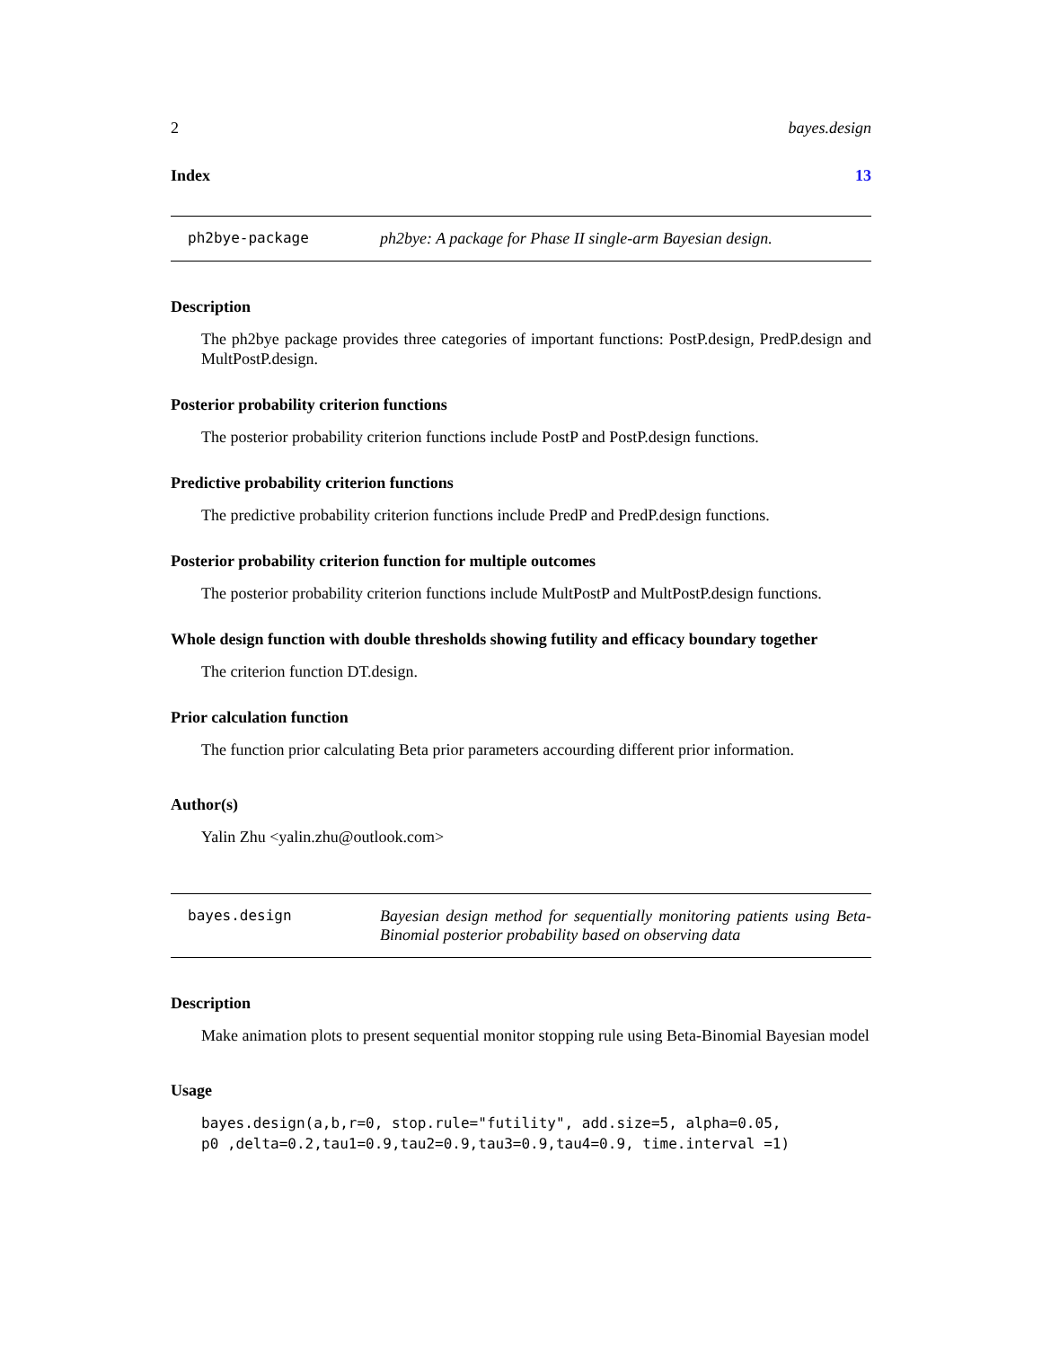2 bayes.design
Index 13
ph2bye-package ph2bye: A package for Phase II single-arm Bayesian design.
Description
The ph2bye package provides three categories of important functions: PostP.design, PredP.design and MultPostP.design.
Posterior probability criterion functions
The posterior probability criterion functions include PostP and PostP.design functions.
Predictive probability criterion functions
The predictive probability criterion functions include PredP and PredP.design functions.
Posterior probability criterion function for multiple outcomes
The posterior probability criterion functions include MultPostP and MultPostP.design functions.
Whole design function with double thresholds showing futility and efficacy boundary together
The criterion function DT.design.
Prior calculation function
The function prior calculating Beta prior parameters accourding different prior information.
Author(s)
Yalin Zhu <yalin.zhu@outlook.com>
bayes.design Bayesian design method for sequentially monitoring patients using Beta-Binomial posterior probability based on observing data
Description
Make animation plots to present sequential monitor stopping rule using Beta-Binomial Bayesian model
Usage
bayes.design(a,b,r=0, stop.rule="futility", add.size=5, alpha=0.05,
p0 ,delta=0.2,tau1=0.9,tau2=0.9,tau3=0.9,tau4=0.9, time.interval =1)